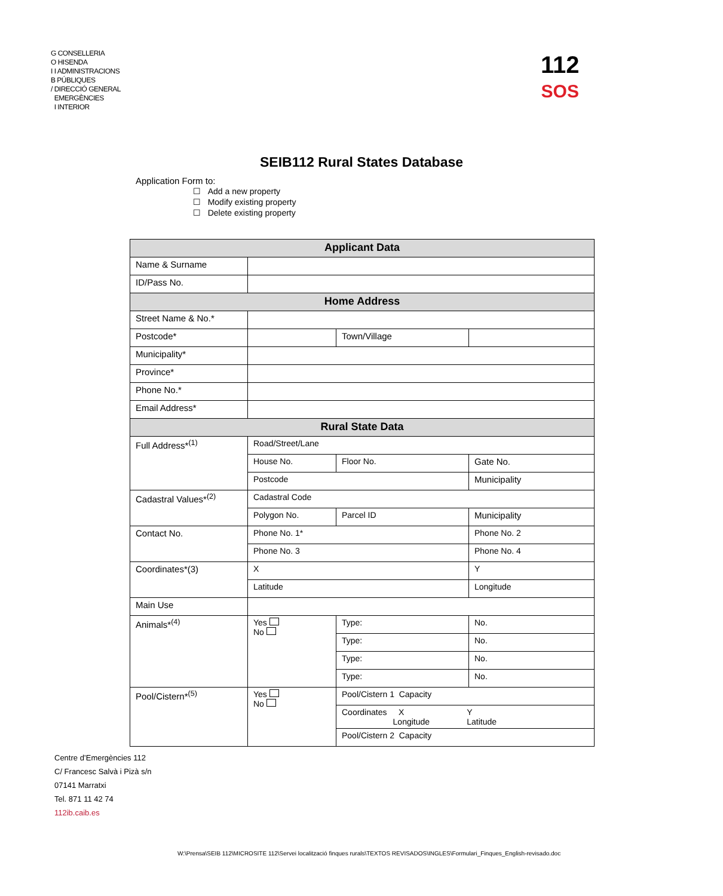G CONSELLERIA
O HISENDA
I I ADMINISTRACIONS
B PÚBLIQUES
/ DIRECCIÓ GENERAL
EMERGÈNCIES
I INTERIOR
112
SOS
SEIB112 Rural States Database
Application Form to:
☐ Add a new property
☐ Modify existing property
☐ Delete existing property
| Applicant Data | | | | | |
| --- | --- | --- | --- | --- | --- |
| Name & Surname | | | | | |
| ID/Pass No. | | | | | |
| Home Address | | | | | |
| Street Name & No.* | | | | | |
| Postcode* | | | Town/Village | | |
| Municipality* | | | | | |
| Province* | | | | | |
| Phone No.* | | | | | |
| Email Address* | | | | | |
| Rural State Data | | | | | |
| Full Address*<sup>(1)</sup> | Road/Street/Lane | | | | |
| | House No. | | Floor No. | | Gate No. |
| | Postcode | | | Municipality | |
| Cadastral Values*<sup>(2)</sup> | Cadastral Code | | | | |
| | Polygon No. | | Parcel ID | | Municipality |
| Contact No. | Phone No. 1* | | | Phone No. 2 | |
| | Phone No. 3 | | | Phone No. 4 | |
| Coordinates*(3) | X | | | Y | |
| | Latitude | | | Longitude | |
| Main Use | | | | | |
| Animals*<sup>(4)</sup> | Yes No | Type: | | | No. |
| | | Type: | | | No. |
| | | Type: | | | No. |
| | | Type: | | | No. |
| Pool/Cistern*<sup>(5)</sup> | Yes No | Pool/Cistern 1 Capacity | | | |
| | | Coordinates X Y Longitude Latitude | | | |
| | | Pool/Cistern 2 Capacity | | | |
Centre d’Emergències 112
C/ Francesc Salvà i Pizà s/n
07141 Marratxi
Tel. 871 11 42 74
112ib.caib.es
W:\Prensa\SEIB 112\MICROSITE 112\Servei localització finques rurals\TEXTOS REVISADOS\INGLES\Formulari_Finques_English-revisado.doc